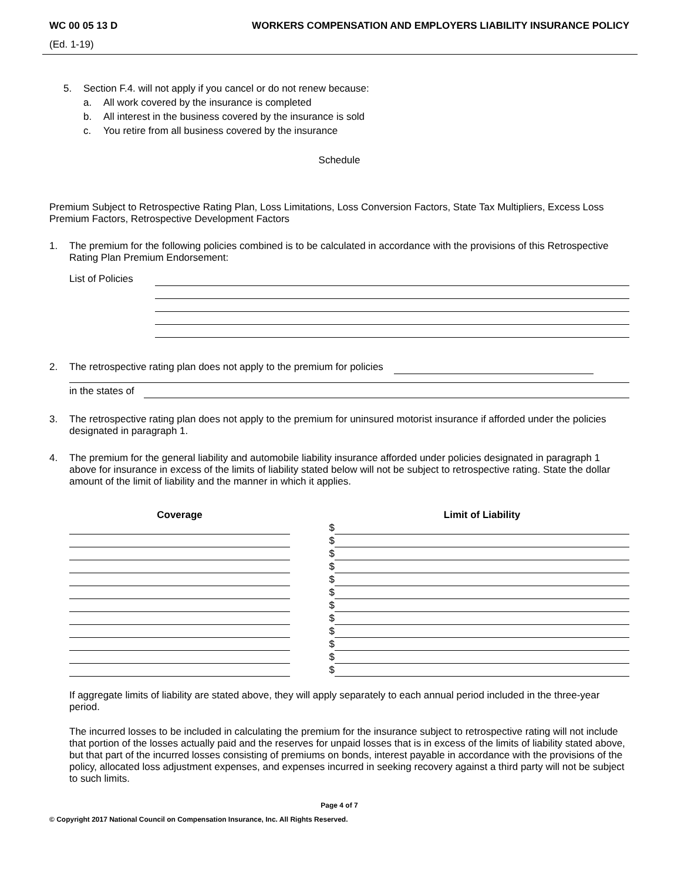WC 00 05 13 D WORKERS COMPENSATION AND EMPLOYERS LIABILITY INSURANCE POLICY
(Ed. 1-19)
5. Section F.4. will not apply if you cancel or do not renew because:
a. All work covered by the insurance is completed
b. All interest in the business covered by the insurance is sold
c. You retire from all business covered by the insurance
Schedule
Premium Subject to Retrospective Rating Plan, Loss Limitations, Loss Conversion Factors, State Tax Multipliers, Excess Loss Premium Factors, Retrospective Development Factors
1. The premium for the following policies combined is to be calculated in accordance with the provisions of this Retrospective Rating Plan Premium Endorsement:
List of Policies
2. The retrospective rating plan does not apply to the premium for policies
in the states of
3. The retrospective rating plan does not apply to the premium for uninsured motorist insurance if afforded under the policies designated in paragraph 1.
4. The premium for the general liability and automobile liability insurance afforded under policies designated in paragraph 1 above for insurance in excess of the limits of liability stated below will not be subject to retrospective rating. State the dollar amount of the limit of liability and the manner in which it applies.
| Coverage | | Limit of Liability |
| --- | --- | --- |
| | $ | |
| | $ | |
| | $ | |
| | $ | |
| | $ | |
| | $ | |
| | $ | |
| | $ | |
| | $ | |
| | $ | |
| | $ | |
| | $ | |
If aggregate limits of liability are stated above, they will apply separately to each annual period included in the three-year period.
The incurred losses to be included in calculating the premium for the insurance subject to retrospective rating will not include that portion of the losses actually paid and the reserves for unpaid losses that is in excess of the limits of liability stated above, but that part of the incurred losses consisting of premiums on bonds, interest payable in accordance with the provisions of the policy, allocated loss adjustment expenses, and expenses incurred in seeking recovery against a third party will not be subject to such limits.
Page 4 of 7
© Copyright 2017 National Council on Compensation Insurance, Inc. All Rights Reserved.